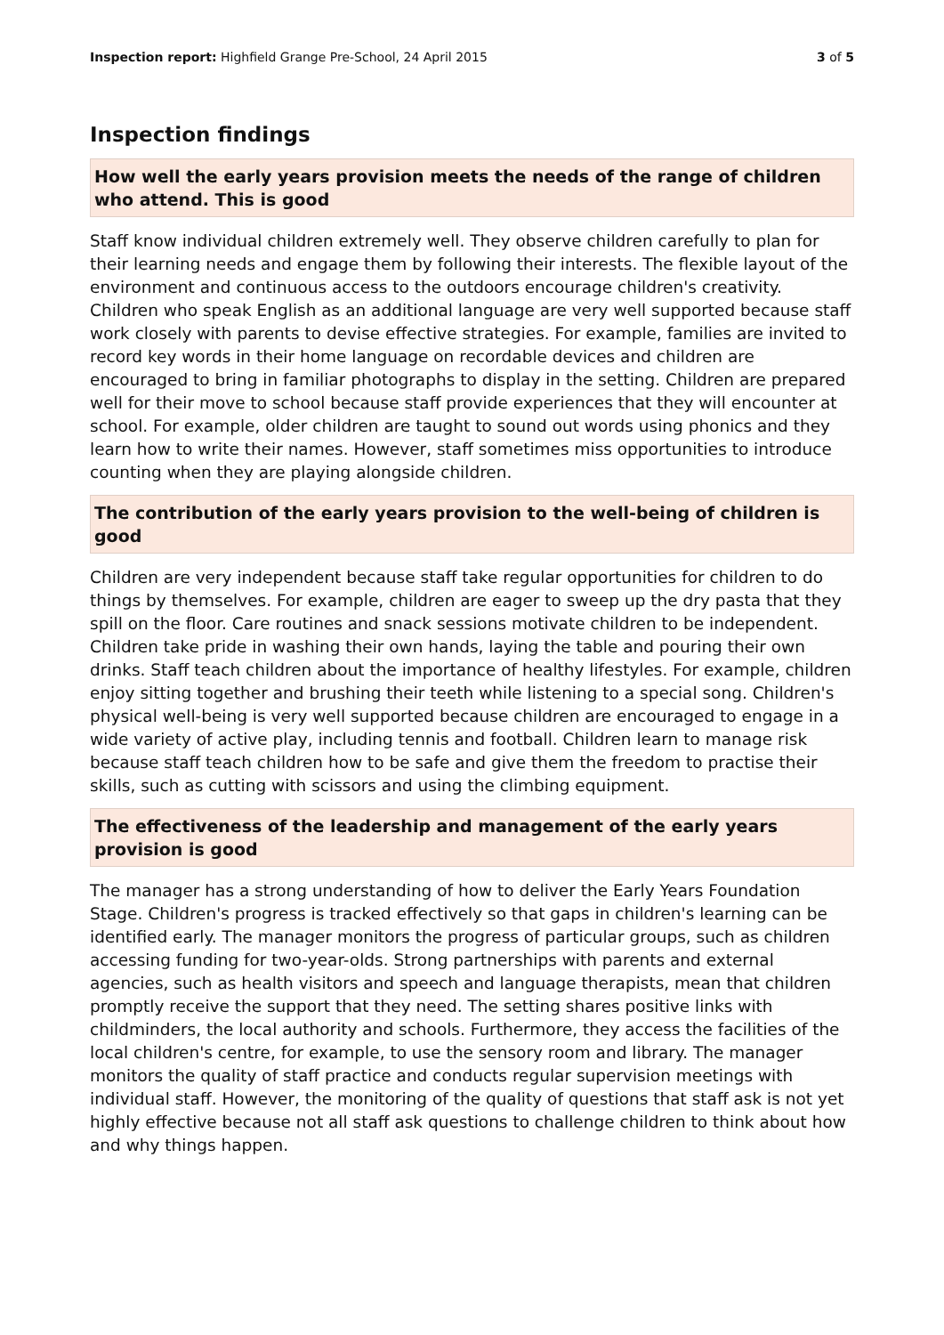Inspection report: Highfield Grange Pre-School, 24 April 2015 3 of 5
Inspection findings
How well the early years provision meets the needs of the range of children who attend. This is good
Staff know individual children extremely well. They observe children carefully to plan for their learning needs and engage them by following their interests. The flexible layout of the environment and continuous access to the outdoors encourage children's creativity. Children who speak English as an additional language are very well supported because staff work closely with parents to devise effective strategies. For example, families are invited to record key words in their home language on recordable devices and children are encouraged to bring in familiar photographs to display in the setting. Children are prepared well for their move to school because staff provide experiences that they will encounter at school. For example, older children are taught to sound out words using phonics and they learn how to write their names. However, staff sometimes miss opportunities to introduce counting when they are playing alongside children.
The contribution of the early years provision to the well-being of children is good
Children are very independent because staff take regular opportunities for children to do things by themselves. For example, children are eager to sweep up the dry pasta that they spill on the floor. Care routines and snack sessions motivate children to be independent. Children take pride in washing their own hands, laying the table and pouring their own drinks. Staff teach children about the importance of healthy lifestyles. For example, children enjoy sitting together and brushing their teeth while listening to a special song. Children's physical well-being is very well supported because children are encouraged to engage in a wide variety of active play, including tennis and football. Children learn to manage risk because staff teach children how to be safe and give them the freedom to practise their skills, such as cutting with scissors and using the climbing equipment.
The effectiveness of the leadership and management of the early years provision is good
The manager has a strong understanding of how to deliver the Early Years Foundation Stage. Children's progress is tracked effectively so that gaps in children's learning can be identified early. The manager monitors the progress of particular groups, such as children accessing funding for two-year-olds. Strong partnerships with parents and external agencies, such as health visitors and speech and language therapists, mean that children promptly receive the support that they need. The setting shares positive links with childminders, the local authority and schools. Furthermore, they access the facilities of the local children's centre, for example, to use the sensory room and library. The manager monitors the quality of staff practice and conducts regular supervision meetings with individual staff. However, the monitoring of the quality of questions that staff ask is not yet highly effective because not all staff ask questions to challenge children to think about how and why things happen.